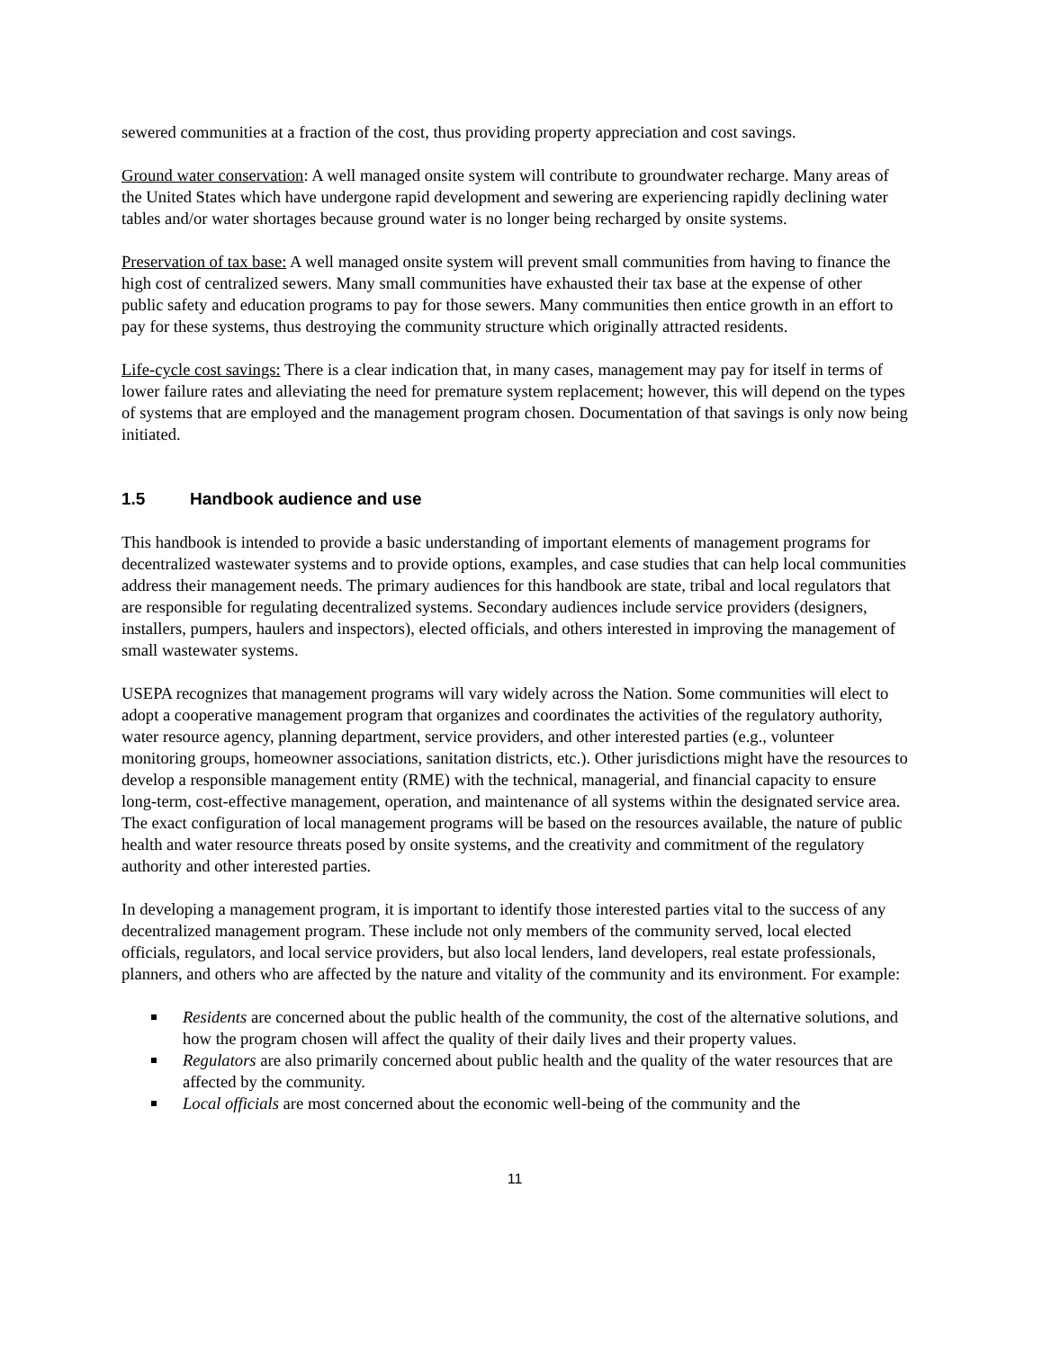sewered communities at a fraction of the cost, thus providing property appreciation and cost savings.
Ground water conservation: A well managed onsite system will contribute to groundwater recharge. Many areas of the United States which have undergone rapid development and sewering are experiencing rapidly declining water tables and/or water shortages because ground water is no longer being recharged by onsite systems.
Preservation of tax base: A well managed onsite system will prevent small communities from having to finance the high cost of centralized sewers. Many small communities have exhausted their tax base at the expense of other public safety and education programs to pay for those sewers. Many communities then entice growth in an effort to pay for these systems, thus destroying the community structure which originally attracted residents.
Life-cycle cost savings: There is a clear indication that, in many cases, management may pay for itself in terms of lower failure rates and alleviating the need for premature system replacement; however, this will depend on the types of systems that are employed and the management program chosen. Documentation of that savings is only now being initiated.
1.5 Handbook audience and use
This handbook is intended to provide a basic understanding of important elements of management programs for decentralized wastewater systems and to provide options, examples, and case studies that can help local communities address their management needs. The primary audiences for this handbook are state, tribal and local regulators that are responsible for regulating decentralized systems. Secondary audiences include service providers (designers, installers, pumpers, haulers and inspectors), elected officials, and others interested in improving the management of small wastewater systems.
USEPA recognizes that management programs will vary widely across the Nation. Some communities will elect to adopt a cooperative management program that organizes and coordinates the activities of the regulatory authority, water resource agency, planning department, service providers, and other interested parties (e.g., volunteer monitoring groups, homeowner associations, sanitation districts, etc.). Other jurisdictions might have the resources to develop a responsible management entity (RME) with the technical, managerial, and financial capacity to ensure long-term, cost-effective management, operation, and maintenance of all systems within the designated service area. The exact configuration of local management programs will be based on the resources available, the nature of public health and water resource threats posed by onsite systems, and the creativity and commitment of the regulatory authority and other interested parties.
In developing a management program, it is important to identify those interested parties vital to the success of any decentralized management program. These include not only members of the community served, local elected officials, regulators, and local service providers, but also local lenders, land developers, real estate professionals, planners, and others who are affected by the nature and vitality of the community and its environment. For example:
Residents are concerned about the public health of the community, the cost of the alternative solutions, and how the program chosen will affect the quality of their daily lives and their property values.
Regulators are also primarily concerned about public health and the quality of the water resources that are affected by the community.
Local officials are most concerned about the economic well-being of the community and the
11